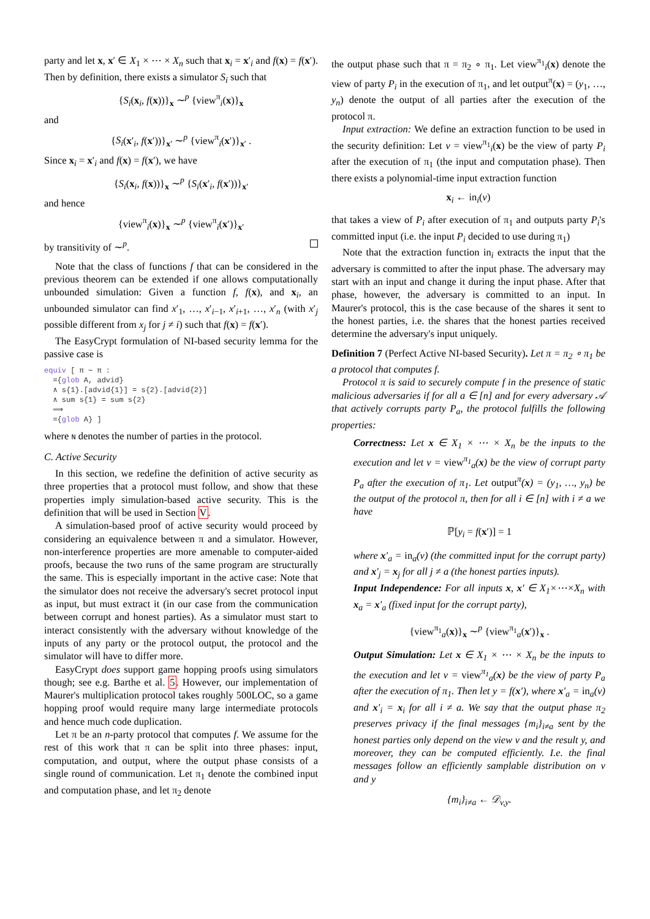party and let x, x′ ∈ X<sub>1</sub> × ⋯ × X<sub>n</sub> such that x<sub>i</sub> = x′<sub>i</sub> and f(x) = f(x′). Then by definition, there exists a simulator S<sub>i</sub> such that
{S<sub>i</sub>(x<sub>i</sub>, f(x))}<sub>x</sub> ∼<sup>p</sup> {view<sup>π</sup><sub>i</sub>(x)}<sub>x</sub>
and
{S<sub>i</sub>(x′<sub>i</sub>, f(x′))}<sub>x′</sub> ∼<sup>p</sup> {view<sup>π</sup><sub>i</sub>(x′)}<sub>x′</sub> .
Since x<sub>i</sub> = x′<sub>i</sub> and f(x) = f(x′), we have
{S<sub>i</sub>(x<sub>i</sub>, f(x))}<sub>x</sub> ∼<sup>p</sup> {S<sub>i</sub>(x′<sub>i</sub>, f(x′))}<sub>x′</sub>
and hence
{view<sup>π</sup><sub>i</sub>(x)}<sub>x</sub> ∼<sup>p</sup> {view<sup>π</sup><sub>i</sub>(x′)}<sub>x′</sub>
by transitivity of ∼<sup>p</sup>.
Note that the class of functions f that can be considered in the previous theorem can be extended if one allows computationally unbounded simulation: Given a function f, f(x), and x<sub>i</sub>, an unbounded simulator can find x′<sub>1</sub>, …, x′<sub>i−1</sub>, x′<sub>i+1</sub>, …, x′<sub>n</sub> (with x′<sub>j</sub> possible different from x<sub>j</sub> for j ≠ i) such that f(x) = f(x′).
The EasyCrypt formulation of NI-based security lemma for the passive case is
equiv [ π ∼ π :
={glob A, advid}
∧ s{1}.[advid{1}] = s{2}.[advid{2}]
∧ sum s{1} = sum s{2}
⟹
={glob A} ]
where N denotes the number of parties in the protocol.
C. Active Security
In this section, we redefine the definition of active security as three properties that a protocol must follow, and show that these properties imply simulation-based active security. This is the definition that will be used in Section V.
A simulation-based proof of active security would proceed by considering an equivalence between π and a simulator. However, non-interference properties are more amenable to computer-aided proofs, because the two runs of the same program are structurally the same. This is especially important in the active case: Note that the simulator does not receive the adversary's secret protocol input as input, but must extract it (in our case from the communication between corrupt and honest parties). As a simulator must start to interact consistently with the adversary without knowledge of the inputs of any party or the protocol output, the protocol and the simulator will have to differ more.
EasyCrypt does support game hopping proofs using simulators though; see e.g. Barthe et al. 5. However, our implementation of Maurer's multiplication protocol takes roughly 500LOC, so a game hopping proof would require many large intermediate protocols and hence much code duplication.
Let π be an n-party protocol that computes f. We assume for the rest of this work that π can be split into three phases: input, computation, and output, where the output phase consists of a single round of communication. Let π<sub>1</sub> denote the combined input and computation phase, and let π<sub>2</sub> denote
the output phase such that π = π<sub>2</sub> ∘ π<sub>1</sub>. Let view<sup>π<sub>1</sub></sup><sub>i</sub>(x) denote the view of party P<sub>i</sub> in the execution of π<sub>1</sub>, and let output<sup>π</sup>(x) = (y<sub>1</sub>, …, y<sub>n</sub>) denote the output of all parties after the execution of the protocol π.
Input extraction: We define an extraction function to be used in the security definition: Let v = view<sup>π<sub>1</sub></sup><sub>i</sub>(x) be the view of party P<sub>i</sub> after the execution of π<sub>1</sub> (the input and computation phase). Then there exists a polynomial-time input extraction function
x<sub>i</sub> ← in<sub>i</sub>(v)
that takes a view of P<sub>i</sub> after execution of π<sub>1</sub> and outputs party P<sub>i</sub>'s committed input (i.e. the input P<sub>i</sub> decided to use during π<sub>1</sub>)
Note that the extraction function in<sub>i</sub> extracts the input that the adversary is committed to after the input phase. The adversary may start with an input and change it during the input phase. After that phase, however, the adversary is committed to an input. In Maurer's protocol, this is the case because of the shares it sent to the honest parties, i.e. the shares that the honest parties received determine the adversary's input uniquely.
Definition 7 (Perfect Active NI-based Security). Let π = π<sub>2</sub> ∘ π<sub>1</sub> be a protocol that computes f.
Protocol π is said to securely compute f in the presence of static malicious adversaries if for all a ∈ [n] and for every adversary 𝒜 that actively corrupts party P<sub>a</sub>, the protocol fulfills the following properties:
Correctness: Let x ∈ X<sub>1</sub> × ⋯ × X<sub>n</sub> be the inputs to the execution and let v = view<sup>π<sub>1</sub></sup><sub>a</sub>(x) be the view of corrupt party P<sub>a</sub> after the execution of π<sub>1</sub>. Let output<sup>π</sup>(x) = (y<sub>1</sub>, …, y<sub>n</sub>) be the output of the protocol π, then for all i ∈ [n] with i ≠ a we have
ℙ[y<sub>i</sub> = f(x′)] = 1
where x′<sub>a</sub> = in<sub>a</sub>(v) (the committed input for the corrupt party) and x′<sub>j</sub> = x<sub>j</sub> for all j ≠ a (the honest parties inputs).
Input Independence: For all inputs x, x′ ∈ X<sub>1</sub>×⋯×X<sub>n</sub> with x<sub>a</sub> = x′<sub>a</sub> (fixed input for the corrupt party),
{view<sup>π<sub>1</sub></sup><sub>a</sub>(x)}<sub>x</sub> ∼<sup>p</sup> {view<sup>π<sub>1</sub></sup><sub>a</sub>(x′)}<sub>x</sub> .
Output Simulation: Let x ∈ X<sub>1</sub> × ⋯ × X<sub>n</sub> be the inputs to the execution and let v = view<sup>π<sub>1</sub></sup><sub>a</sub>(x) be the view of party P<sub>a</sub> after the execution of π<sub>1</sub>. Then let y = f(x′), where x′<sub>a</sub> = in<sub>a</sub>(v) and x′<sub>i</sub> = x<sub>i</sub> for all i ≠ a. We say that the output phase π<sub>2</sub> preserves privacy if the final messages {m<sub>i</sub>}<sub>i≠a</sub> sent by the honest parties only depend on the view v and the result y, and moreover, they can be computed efficiently. I.e. the final messages follow an efficiently samplable distribution on v and y
{m<sub>i</sub>}<sub>i≠a</sub> ← 𝒟<sub>v,y</sub>.